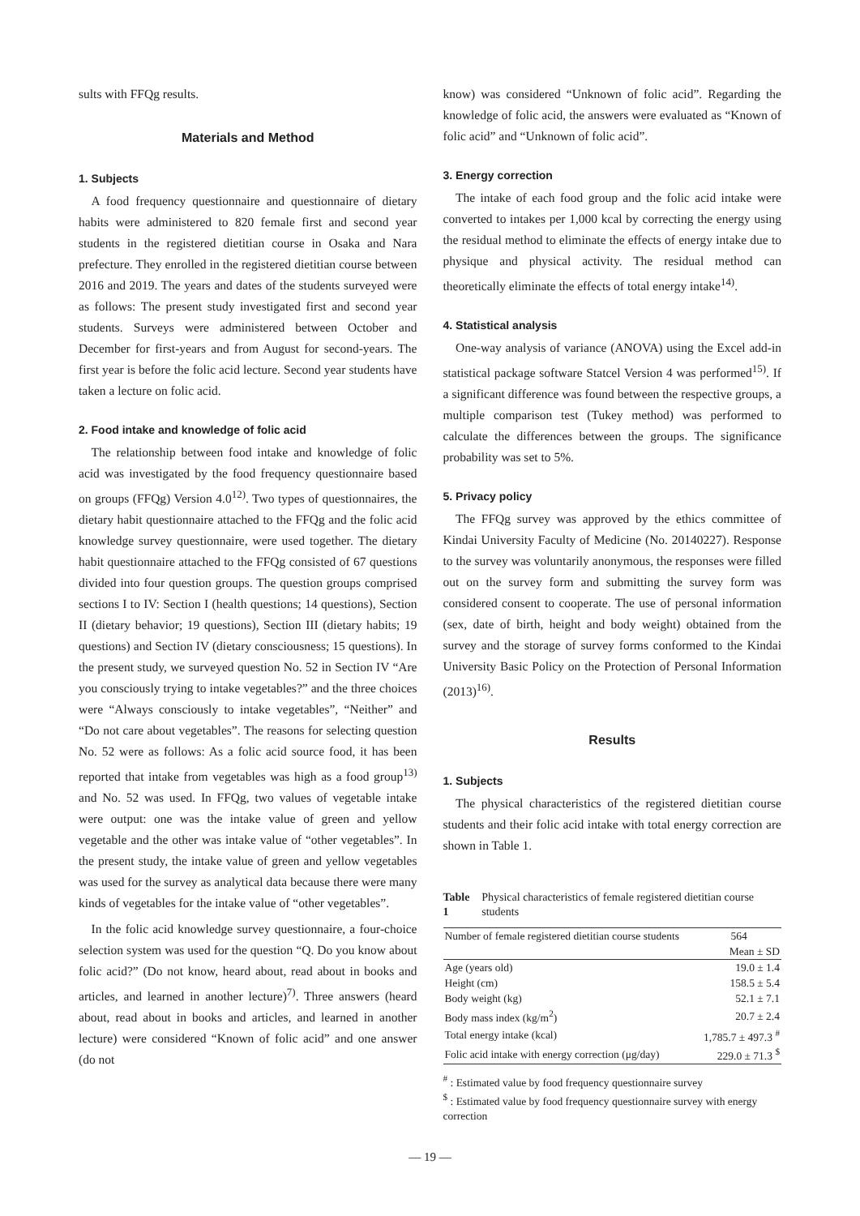sults with FFQg results.
Materials and Method
1. Subjects
A food frequency questionnaire and questionnaire of dietary habits were administered to 820 female first and second year students in the registered dietitian course in Osaka and Nara prefecture. They enrolled in the registered dietitian course between 2016 and 2019. The years and dates of the students surveyed were as follows: The present study investigated first and second year students. Surveys were administered between October and December for first-years and from August for second-years. The first year is before the folic acid lecture. Second year students have taken a lecture on folic acid.
2. Food intake and knowledge of folic acid
The relationship between food intake and knowledge of folic acid was investigated by the food frequency questionnaire based on groups (FFQg) Version 4.0<sup>12)</sup>. Two types of questionnaires, the dietary habit questionnaire attached to the FFQg and the folic acid knowledge survey questionnaire, were used together. The dietary habit questionnaire attached to the FFQg consisted of 67 questions divided into four question groups. The question groups comprised sections I to IV: Section I (health questions; 14 questions), Section II (dietary behavior; 19 questions), Section III (dietary habits; 19 questions) and Section IV (dietary consciousness; 15 questions). In the present study, we surveyed question No. 52 in Section IV “Are you consciously trying to intake vegetables?” and the three choices were “Always consciously to intake vegetables”, “Neither” and “Do not care about vegetables”. The reasons for selecting question No. 52 were as follows: As a folic acid source food, it has been reported that intake from vegetables was high as a food group<sup>13)</sup> and No. 52 was used. In FFQg, two values of vegetable intake were output: one was the intake value of green and yellow vegetable and the other was intake value of “other vegetables”. In the present study, the intake value of green and yellow vegetables was used for the survey as analytical data because there were many kinds of vegetables for the intake value of “other vegetables”.
In the folic acid knowledge survey questionnaire, a four-choice selection system was used for the question “Q. Do you know about folic acid?” (Do not know, heard about, read about in books and articles, and learned in another lecture)<sup>7)</sup>. Three answers (heard about, read about in books and articles, and learned in another lecture) were considered “Known of folic acid” and one answer (do not
know) was considered “Unknown of folic acid”. Regarding the knowledge of folic acid, the answers were evaluated as “Known of folic acid” and “Unknown of folic acid”.
3. Energy correction
The intake of each food group and the folic acid intake were converted to intakes per 1,000 kcal by correcting the energy using the residual method to eliminate the effects of energy intake due to physique and physical activity. The residual method can theoretically eliminate the effects of total energy intake<sup>14)</sup>.
4. Statistical analysis
One-way analysis of variance (ANOVA) using the Excel add-in statistical package software Statcel Version 4 was performed<sup>15)</sup>. If a significant difference was found between the respective groups, a multiple comparison test (Tukey method) was performed to calculate the differences between the groups. The significance probability was set to 5%.
5. Privacy policy
The FFQg survey was approved by the ethics committee of Kindai University Faculty of Medicine (No. 20140227). Response to the survey was voluntarily anonymous, the responses were filled out on the survey form and submitting the survey form was considered consent to cooperate. The use of personal information (sex, date of birth, height and body weight) obtained from the survey and the storage of survey forms conformed to the Kindai University Basic Policy on the Protection of Personal Information (2013)<sup>16)</sup>.
Results
1. Subjects
The physical characteristics of the registered dietitian course students and their folic acid intake with total energy correction are shown in Table 1.
Table 1 Physical characteristics of female registered dietitian course students
| Number of female registered dietitian course students | 564 |
| | Mean ± SD |
| Age (years old) | 19.0 ± 1.4 |
| Height (cm) | 158.5 ± 5.4 |
| Body weight (kg) | 52.1 ± 7.1 |
| Body mass index (kg/m<sup>2</sup>) | 20.7 ± 2.4 |
| Total energy intake (kcal) | 1,785.7 ± 497.3 <sup>#</sup> |
| Folic acid intake with energy correction (μg/day) | 229.0 ± 71.3 <sup>$</sup> |
<sup>#</sup> : Estimated value by food frequency questionnaire survey
<sup>$</sup> : Estimated value by food frequency questionnaire survey with energy correction
— 19 —